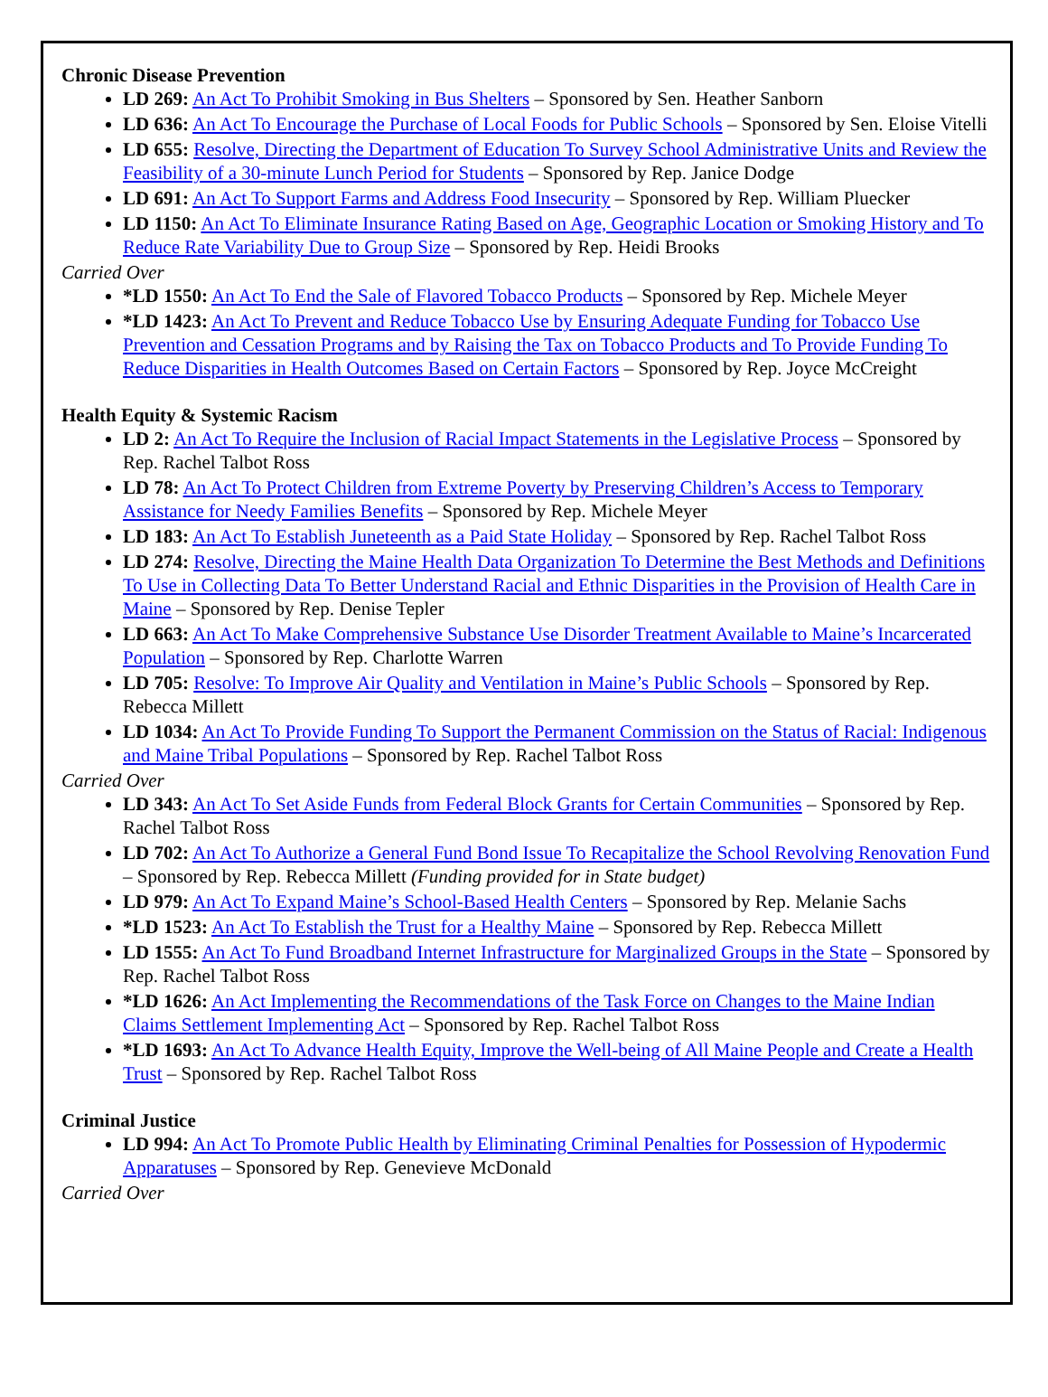Chronic Disease Prevention
LD 269: An Act To Prohibit Smoking in Bus Shelters – Sponsored by Sen. Heather Sanborn
LD 636: An Act To Encourage the Purchase of Local Foods for Public Schools – Sponsored by Sen. Eloise Vitelli
LD 655: Resolve, Directing the Department of Education To Survey School Administrative Units and Review the Feasibility of a 30-minute Lunch Period for Students – Sponsored by Rep. Janice Dodge
LD 691: An Act To Support Farms and Address Food Insecurity – Sponsored by Rep. William Pluecker
LD 1150: An Act To Eliminate Insurance Rating Based on Age, Geographic Location or Smoking History and To Reduce Rate Variability Due to Group Size – Sponsored by Rep. Heidi Brooks
Carried Over
*LD 1550: An Act To End the Sale of Flavored Tobacco Products – Sponsored by Rep. Michele Meyer
*LD 1423: An Act To Prevent and Reduce Tobacco Use by Ensuring Adequate Funding for Tobacco Use Prevention and Cessation Programs and by Raising the Tax on Tobacco Products and To Provide Funding To Reduce Disparities in Health Outcomes Based on Certain Factors – Sponsored by Rep. Joyce McCreight
Health Equity & Systemic Racism
LD 2: An Act To Require the Inclusion of Racial Impact Statements in the Legislative Process – Sponsored by Rep. Rachel Talbot Ross
LD 78: An Act To Protect Children from Extreme Poverty by Preserving Children’s Access to Temporary Assistance for Needy Families Benefits – Sponsored by Rep. Michele Meyer
LD 183: An Act To Establish Juneteenth as a Paid State Holiday – Sponsored by Rep. Rachel Talbot Ross
LD 274: Resolve, Directing the Maine Health Data Organization To Determine the Best Methods and Definitions To Use in Collecting Data To Better Understand Racial and Ethnic Disparities in the Provision of Health Care in Maine – Sponsored by Rep. Denise Tepler
LD 663: An Act To Make Comprehensive Substance Use Disorder Treatment Available to Maine’s Incarcerated Population – Sponsored by Rep. Charlotte Warren
LD 705: Resolve: To Improve Air Quality and Ventilation in Maine’s Public Schools – Sponsored by Rep. Rebecca Millett
LD 1034: An Act To Provide Funding To Support the Permanent Commission on the Status of Racial: Indigenous and Maine Tribal Populations – Sponsored by Rep. Rachel Talbot Ross
Carried Over
LD 343: An Act To Set Aside Funds from Federal Block Grants for Certain Communities – Sponsored by Rep. Rachel Talbot Ross
LD 702: An Act To Authorize a General Fund Bond Issue To Recapitalize the School Revolving Renovation Fund – Sponsored by Rep. Rebecca Millett (Funding provided for in State budget)
LD 979: An Act To Expand Maine’s School-Based Health Centers – Sponsored by Rep. Melanie Sachs
*LD 1523: An Act To Establish the Trust for a Healthy Maine – Sponsored by Rep. Rebecca Millett
LD 1555: An Act To Fund Broadband Internet Infrastructure for Marginalized Groups in the State – Sponsored by Rep. Rachel Talbot Ross
*LD 1626: An Act Implementing the Recommendations of the Task Force on Changes to the Maine Indian Claims Settlement Implementing Act – Sponsored by Rep. Rachel Talbot Ross
*LD 1693: An Act To Advance Health Equity, Improve the Well-being of All Maine People and Create a Health Trust – Sponsored by Rep. Rachel Talbot Ross
Criminal Justice
LD 994: An Act To Promote Public Health by Eliminating Criminal Penalties for Possession of Hypodermic Apparatuses – Sponsored by Rep. Genevieve McDonald
Carried Over